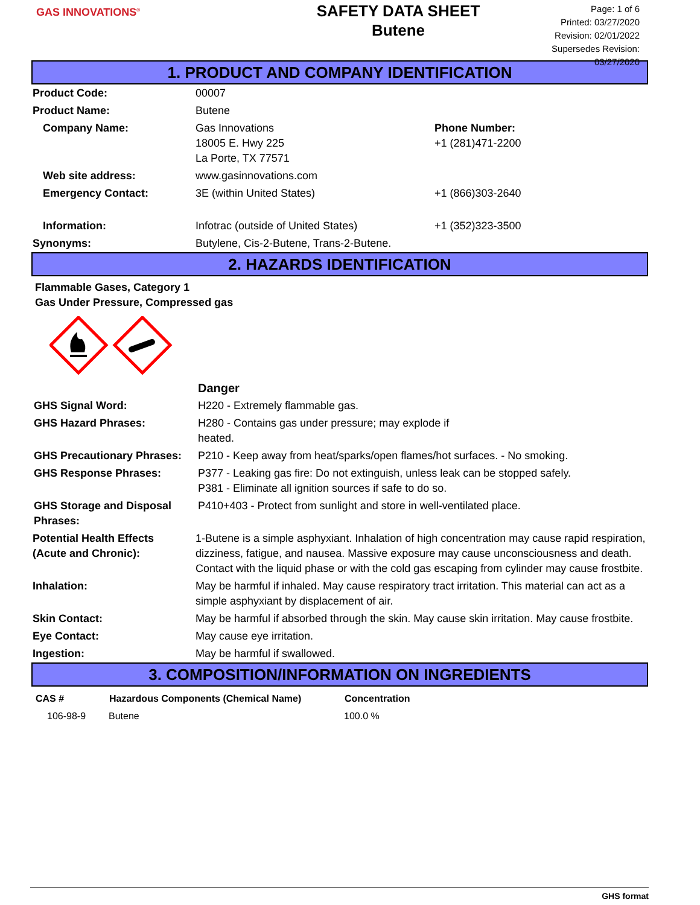GAS INNOVATIONS<sup>®</sup>
SAFETY DATA SHEET
Butene
Page: 1 of 6
Printed: 03/27/2020
Revision: 02/01/2022
Supersedes Revision: 03/27/2020
1. PRODUCT AND COMPANY IDENTIFICATION
| Product Code: | 00007 | |
| Product Name: | Butene | |
| Company Name: | Gas Innovations 18005 E. Hwy 225 La Porte, TX 77571 | Phone Number: +1 (281)471-2200 |
| Web site address: | www.gasinnovations.com | |
| Emergency Contact: | 3E (within United States) | +1 (866)303-2640 |
| Information: | Infotrac (outside of United States) | +1 (352)323-3500 |
| Synonyms: | Butylene, Cis-2-Butene, Trans-2-Butene. | |
2. HAZARDS IDENTIFICATION
Flammable Gases, Category 1
Gas Under Pressure, Compressed gas
| | Danger |
| GHS Signal Word: | H220 - Extremely flammable gas. |
| GHS Hazard Phrases: | H280 - Contains gas under pressure; may explode if heated. |
| GHS Precautionary Phrases: | P210 - Keep away from heat/sparks/open flames/hot surfaces. - No smoking. |
| GHS Response Phrases: | P377 - Leaking gas fire: Do not extinguish, unless leak can be stopped safely. P381 - Eliminate all ignition sources if safe to do so. |
| GHS Storage and Disposal Phrases: | P410+403 - Protect from sunlight and store in well-ventilated place. |
| Potential Health Effects (Acute and Chronic): | 1-Butene is a simple asphyxiant. Inhalation of high concentration may cause rapid respiration, dizziness, fatigue, and nausea. Massive exposure may cause unconsciousness and death. Contact with the liquid phase or with the cold gas escaping from cylinder may cause frostbite. |
| Inhalation: | May be harmful if inhaled. May cause respiratory tract irritation. This material can act as a simple asphyxiant by displacement of air. |
| Skin Contact: | May be harmful if absorbed through the skin. May cause skin irritation. May cause frostbite. |
| Eye Contact: | May cause eye irritation. |
| Ingestion: | May be harmful if swallowed. |
3. COMPOSITION/INFORMATION ON INGREDIENTS
| CAS # | Hazardous Components (Chemical Name) | Concentration |
| --- | --- | --- |
| 106-98-9 | Butene | 100.0 % |
GHS format